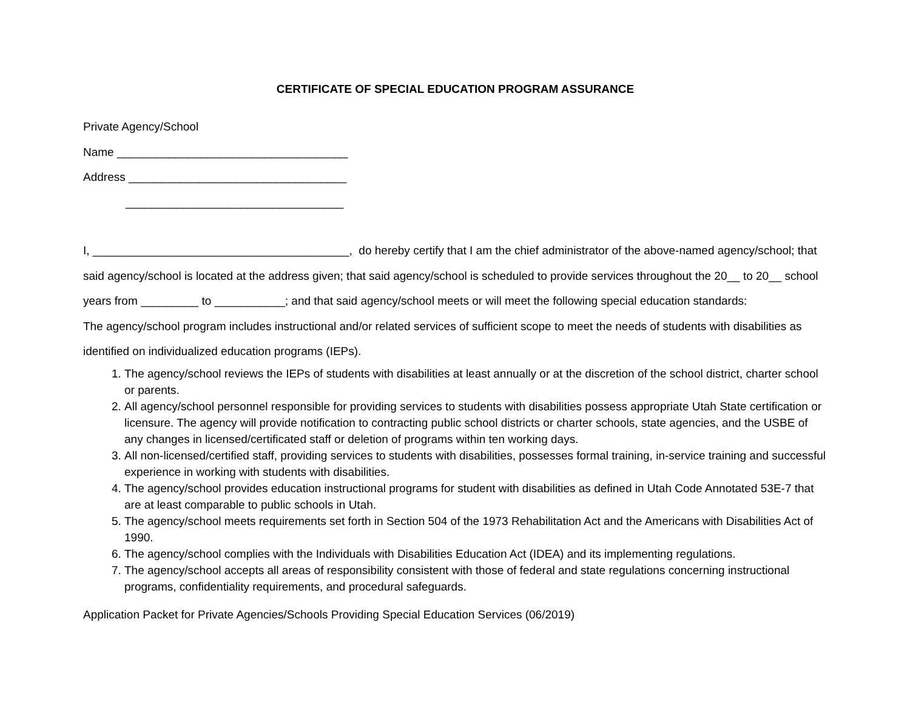CERTIFICATE OF SPECIAL EDUCATION PROGRAM ASSURANCE
Private Agency/School
Name ____________________________________
Address __________________________________
__________________________________
I, ________________________________________, do hereby certify that I am the chief administrator of the above-named agency/school; that said agency/school is located at the address given; that said agency/school is scheduled to provide services throughout the 20__ to 20__ school years from _________ to ___________; and that said agency/school meets or will meet the following special education standards:
The agency/school program includes instructional and/or related services of sufficient scope to meet the needs of students with disabilities as identified on individualized education programs (IEPs).
1. The agency/school reviews the IEPs of students with disabilities at least annually or at the discretion of the school district, charter school or parents.
2. All agency/school personnel responsible for providing services to students with disabilities possess appropriate Utah State certification or licensure. The agency will provide notification to contracting public school districts or charter schools, state agencies, and the USBE of any changes in licensed/certificated staff or deletion of programs within ten working days.
3. All non-licensed/certified staff, providing services to students with disabilities, possesses formal training, in-service training and successful experience in working with students with disabilities.
4. The agency/school provides education instructional programs for student with disabilities as defined in Utah Code Annotated 53E-7 that are at least comparable to public schools in Utah.
5. The agency/school meets requirements set forth in Section 504 of the 1973 Rehabilitation Act and the Americans with Disabilities Act of 1990.
6. The agency/school complies with the Individuals with Disabilities Education Act (IDEA) and its implementing regulations.
7. The agency/school accepts all areas of responsibility consistent with those of federal and state regulations concerning instructional programs, confidentiality requirements, and procedural safeguards.
Application Packet for Private Agencies/Schools Providing Special Education Services (06/2019)